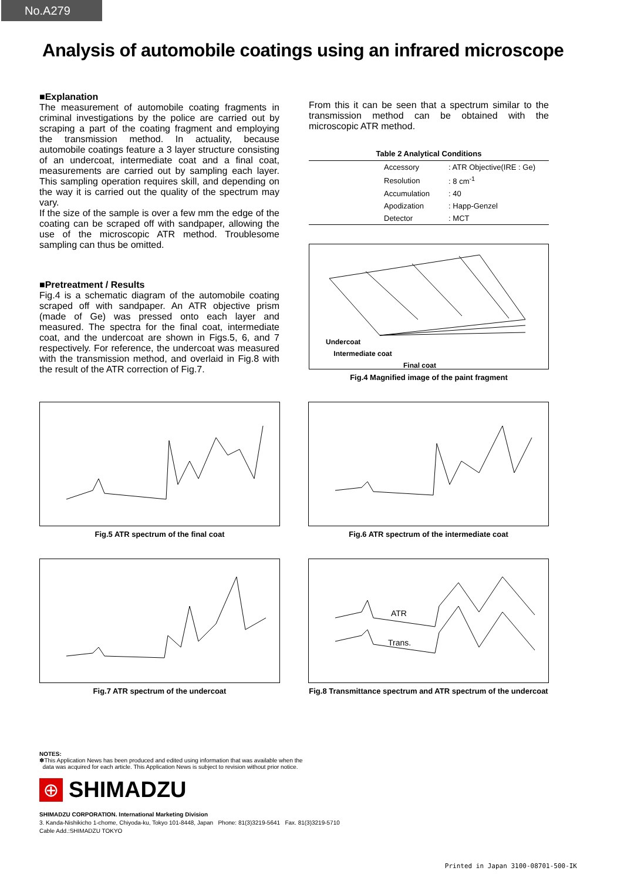No.A279
Analysis of automobile coatings using an infrared microscope
■Explanation
The measurement of automobile coating fragments in criminal investigations by the police are carried out by scraping a part of the coating fragment and employing the transmission method. In actuality, because automobile coatings feature a 3 layer structure consisting of an undercoat, intermediate coat and a final coat, measurements are carried out by sampling each layer. This sampling operation requires skill, and depending on the way it is carried out the quality of the spectrum may vary.
If the size of the sample is over a few mm the edge of the coating can be scraped off with sandpaper, allowing the use of the microscopic ATR method. Troublesome sampling can thus be omitted.
■Pretreatment / Results
Fig.4 is a schematic diagram of the automobile coating scraped off with sandpaper. An ATR objective prism (made of Ge) was pressed onto each layer and measured. The spectra for the final coat, intermediate coat, and the undercoat are shown in Figs.5, 6, and 7 respectively. For reference, the undercoat was measured with the transmission method, and overlaid in Fig.8 with the result of the ATR correction of Fig.7.
From this it can be seen that a spectrum similar to the transmission method can be obtained with the microscopic ATR method.
Table 2 Analytical Conditions
| Accessory | : ATR Objective(IRE : Ge) |
| Resolution | : 8 cm<sup>-1</sup> |
| Accumulation | : 40 |
| Apodization | : Happ-Genzel |
| Detector | : MCT |
Undercoat
Intermediate coat
Final coat
Fig.4 Magnified image of the paint fragment
Fig.5 ATR spectrum of the final coat Fig.6 ATR spectrum of the intermediate coat
Fig.7 ATR spectrum of the undercoat
ATR
Trans.
Fig.8 Transmittance spectrum and ATR spectrum of the undercoat
NOTES:
✽This Application News has been produced and edited using information that was available when the
data was acquired for each article. This Application News is subject to revision without prior notice.
⊕
SHIMADZU
SHIMADZU CORPORATION. International Marketing Division
3. Kanda-Nishikicho 1-chome, Chiyoda-ku, Tokyo 101-8448, Japan Phone: 81(3)3219-5641 Fax. 81(3)3219-5710
Cable Add.:SHIMADZU TOKYO
Printed in Japan 3100-08701-500-IK